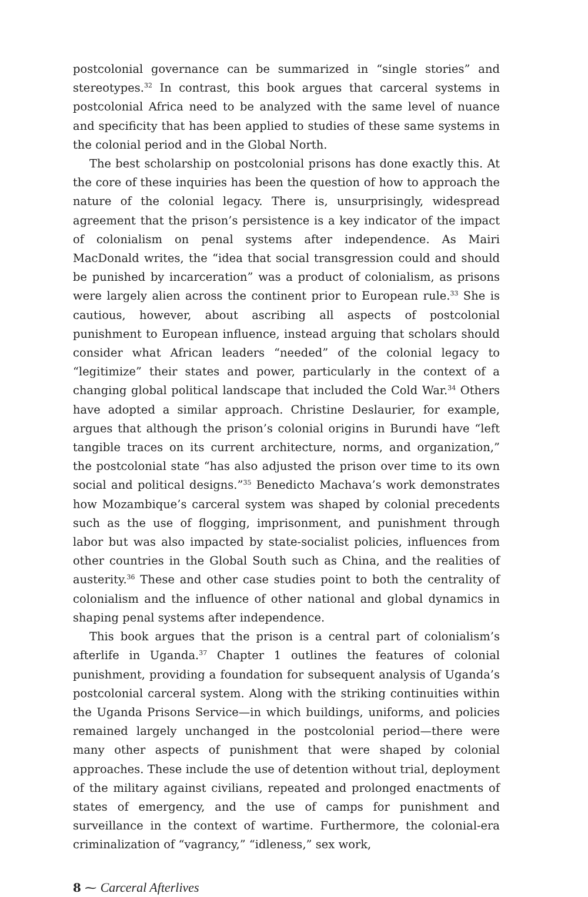postcolonial governance can be summarized in “single stories” and stereotypes.<sup>32</sup> In contrast, this book argues that carceral systems in postcolonial Africa need to be analyzed with the same level of nuance and specificity that has been applied to studies of these same systems in the colonial period and in the Global North.
The best scholarship on postcolonial prisons has done exactly this. At the core of these inquiries has been the question of how to approach the nature of the colonial legacy. There is, unsurprisingly, widespread agreement that the prison’s persistence is a key indicator of the impact of colonialism on penal systems after independence. As Mairi MacDonald writes, the “idea that social transgression could and should be punished by incarceration” was a product of colonialism, as prisons were largely alien across the continent prior to European rule.<sup>33</sup> She is cautious, however, about ascribing all aspects of postcolonial punishment to European influence, instead arguing that scholars should consider what African leaders “needed” of the colonial legacy to “legitimize” their states and power, particularly in the context of a changing global political landscape that included the Cold War.<sup>34</sup> Others have adopted a similar approach. Christine Deslaurier, for example, argues that although the prison’s colonial origins in Burundi have “left tangible traces on its current architecture, norms, and organization,” the postcolonial state “has also adjusted the prison over time to its own social and political designs.”<sup>35</sup> Benedicto Machava’s work demonstrates how Mozambique’s carceral system was shaped by colonial precedents such as the use of flogging, imprisonment, and punishment through labor but was also impacted by state-socialist policies, influences from other countries in the Global South such as China, and the realities of austerity.<sup>36</sup> These and other case studies point to both the centrality of colonialism and the influence of other national and global dynamics in shaping penal systems after independence.
This book argues that the prison is a central part of colonialism’s afterlife in Uganda.<sup>37</sup> Chapter 1 outlines the features of colonial punishment, providing a foundation for subsequent analysis of Uganda’s postcolonial carceral system. Along with the striking continuities within the Uganda Prisons Service—in which buildings, uniforms, and policies remained largely unchanged in the postcolonial period—there were many other aspects of punishment that were shaped by colonial approaches. These include the use of detention without trial, deployment of the military against civilians, repeated and prolonged enactments of states of emergency, and the use of camps for punishment and surveillance in the context of wartime. Furthermore, the colonial-era criminalization of “vagrancy,” “idleness,” sex work,
8 ⁓ Carceral Afterlives